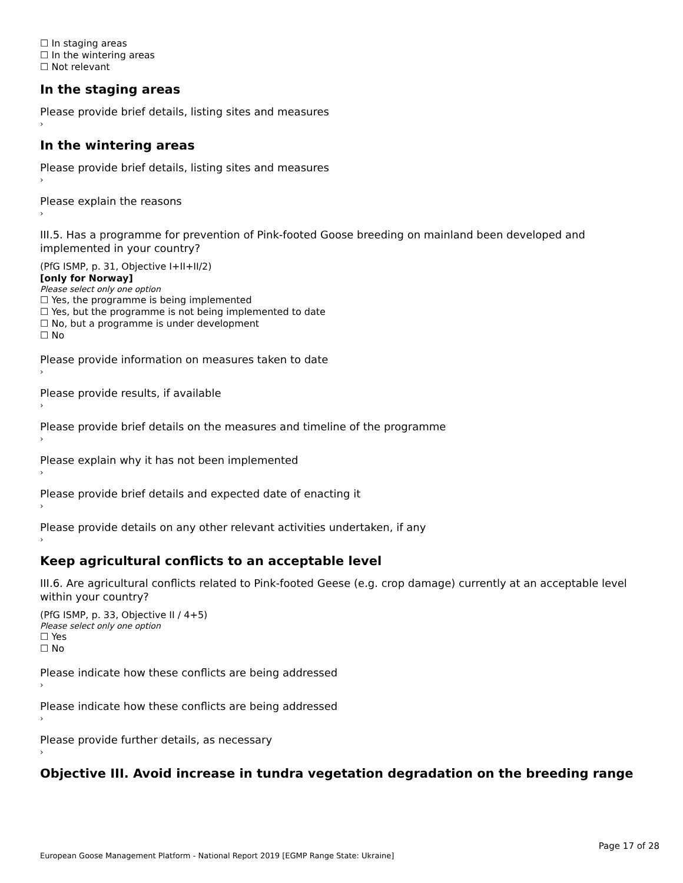☐ In staging areas
☐ In the wintering areas
☐ Not relevant
In the staging areas
Please provide brief details, listing sites and measures
›
In the wintering areas
Please provide brief details, listing sites and measures
›
Please explain the reasons
›
III.5. Has a programme for prevention of Pink-footed Goose breeding on mainland been developed and implemented in your country?
(PfG ISMP, p. 31, Objective I+II+II/2)
[only for Norway]
Please select only one option
☐ Yes, the programme is being implemented
☐ Yes, but the programme is not being implemented to date
☐ No, but a programme is under development
☐ No
Please provide information on measures taken to date
›
Please provide results, if available
›
Please provide brief details on the measures and timeline of the programme
›
Please explain why it has not been implemented
›
Please provide brief details and expected date of enacting it
›
Please provide details on any other relevant activities undertaken, if any
›
Keep agricultural conflicts to an acceptable level
III.6. Are agricultural conflicts related to Pink-footed Geese (e.g. crop damage) currently at an acceptable level within your country?
(PfG ISMP, p. 33, Objective II / 4+5)
Please select only one option
☐ Yes
☐ No
Please indicate how these conflicts are being addressed
›
Please indicate how these conflicts are being addressed
›
Please provide further details, as necessary
›
Objective III. Avoid increase in tundra vegetation degradation on the breeding range
Page 17 of 28
European Goose Management Platform - National Report 2019 [EGMP Range State: Ukraine]